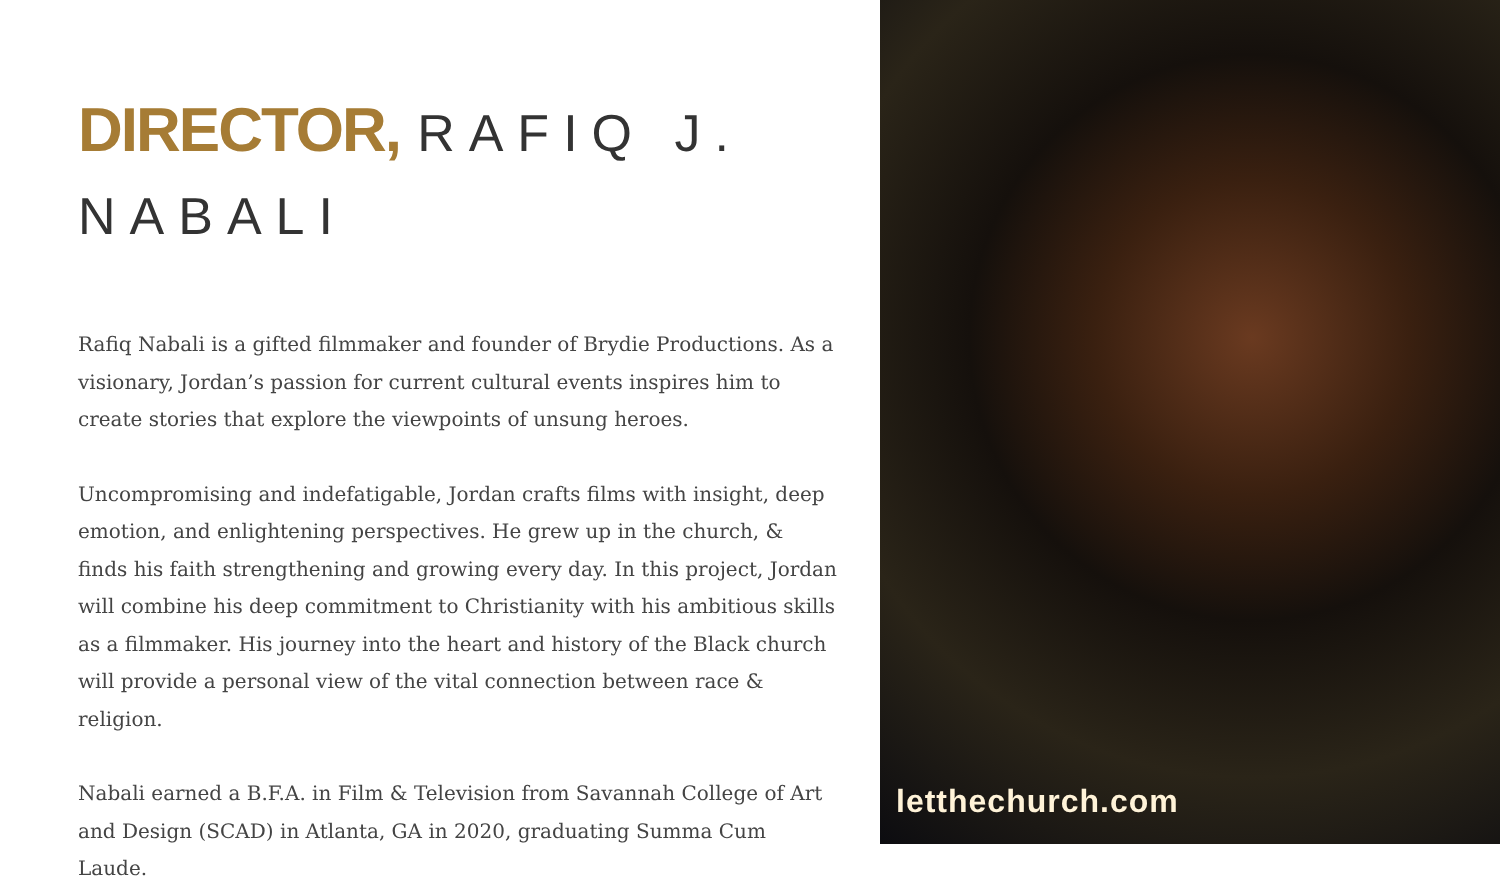DIRECTOR, RAFIQ J. NABALI
Rafiq Nabali is a gifted filmmaker and founder of Brydie Productions. As a visionary, Jordan’s passion for current cultural events inspires him to create stories that explore the viewpoints of unsung heroes.
Uncompromising and indefatigable, Jordan crafts films with insight, deep emotion, and enlightening perspectives. He grew up in the church, & finds his faith strengthening and growing every day. In this project, Jordan will combine his deep commitment to Christianity with his ambitious skills as a filmmaker. His journey into the heart and history of the Black church will provide a personal view of the vital connection between race & religion.
Nabali earned a B.F.A. in Film & Television from Savannah College of Art and Design (SCAD) in Atlanta, GA in 2020, graduating Summa Cum Laude.
letthechurch.com